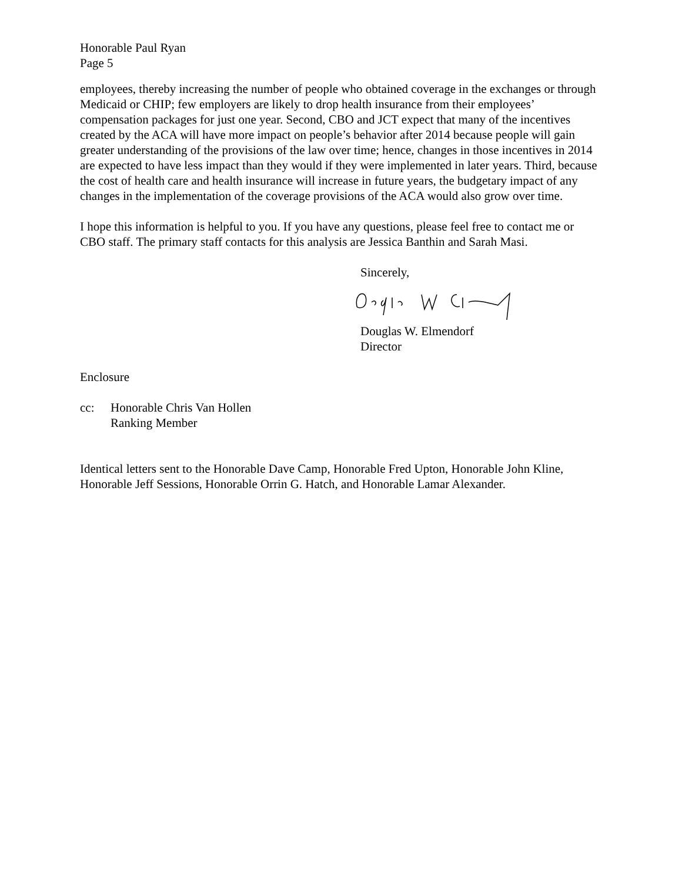Honorable Paul Ryan
Page 5
employees, thereby increasing the number of people who obtained coverage in the exchanges or through Medicaid or CHIP; few employers are likely to drop health insurance from their employees’ compensation packages for just one year. Second, CBO and JCT expect that many of the incentives created by the ACA will have more impact on people’s behavior after 2014 because people will gain greater understanding of the provisions of the law over time; hence, changes in those incentives in 2014 are expected to have less impact than they would if they were implemented in later years. Third, because the cost of health care and health insurance will increase in future years, the budgetary impact of any changes in the implementation of the coverage provisions of the ACA would also grow over time.
I hope this information is helpful to you. If you have any questions, please feel free to contact me or CBO staff. The primary staff contacts for this analysis are Jessica Banthin and Sarah Masi.
Sincerely,
Douglas W. Elmendorf
Director
Enclosure
cc: Honorable Chris Van Hollen
Ranking Member
Identical letters sent to the Honorable Dave Camp, Honorable Fred Upton, Honorable John Kline, Honorable Jeff Sessions, Honorable Orrin G. Hatch, and Honorable Lamar Alexander.